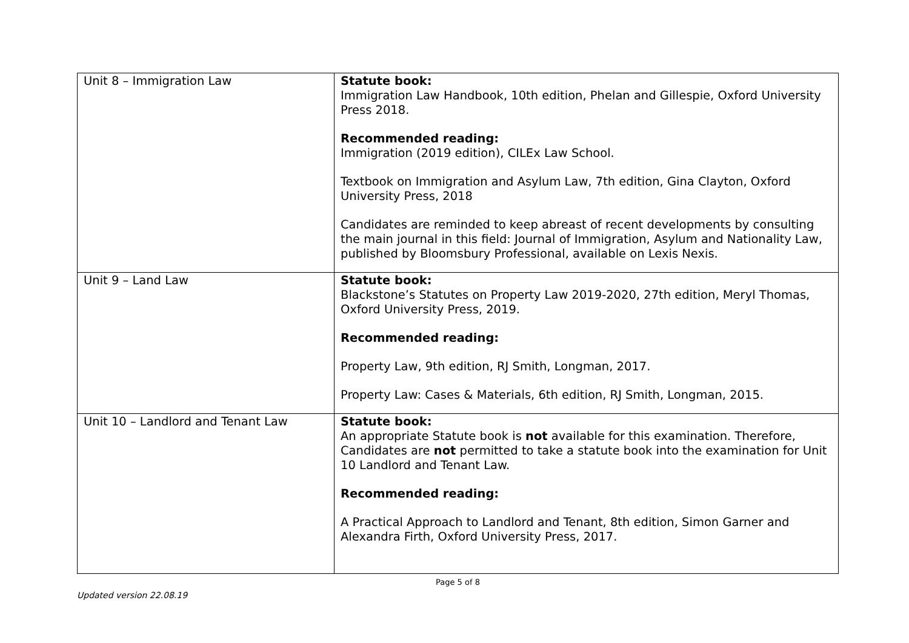| Unit 8 – Immigration Law | Statute book: Immigration Law Handbook, 10th edition, Phelan and Gillespie, Oxford University Press 2018. Recommended reading: Immigration (2019 edition), CILEx Law School. Textbook on Immigration and Asylum Law, 7th edition, Gina Clayton, Oxford University Press, 2018 Candidates are reminded to keep abreast of recent developments by consulting the main journal in this field: Journal of Immigration, Asylum and Nationality Law, published by Bloomsbury Professional, available on Lexis Nexis. |
| Unit 9 – Land Law | Statute book: Blackstone’s Statutes on Property Law 2019-2020, 27th edition, Meryl Thomas, Oxford University Press, 2019. Recommended reading: Property Law, 9th edition, RJ Smith, Longman, 2017. Property Law: Cases & Materials, 6th edition, RJ Smith, Longman, 2015. |
| Unit 10 – Landlord and Tenant Law | Statute book: An appropriate Statute book is not available for this examination. Therefore, Candidates are not permitted to take a statute book into the examination for Unit 10 Landlord and Tenant Law. Recommended reading: A Practical Approach to Landlord and Tenant, 8th edition, Simon Garner and Alexandra Firth, Oxford University Press, 2017. |
Page 5 of 8
Updated version 22.08.19